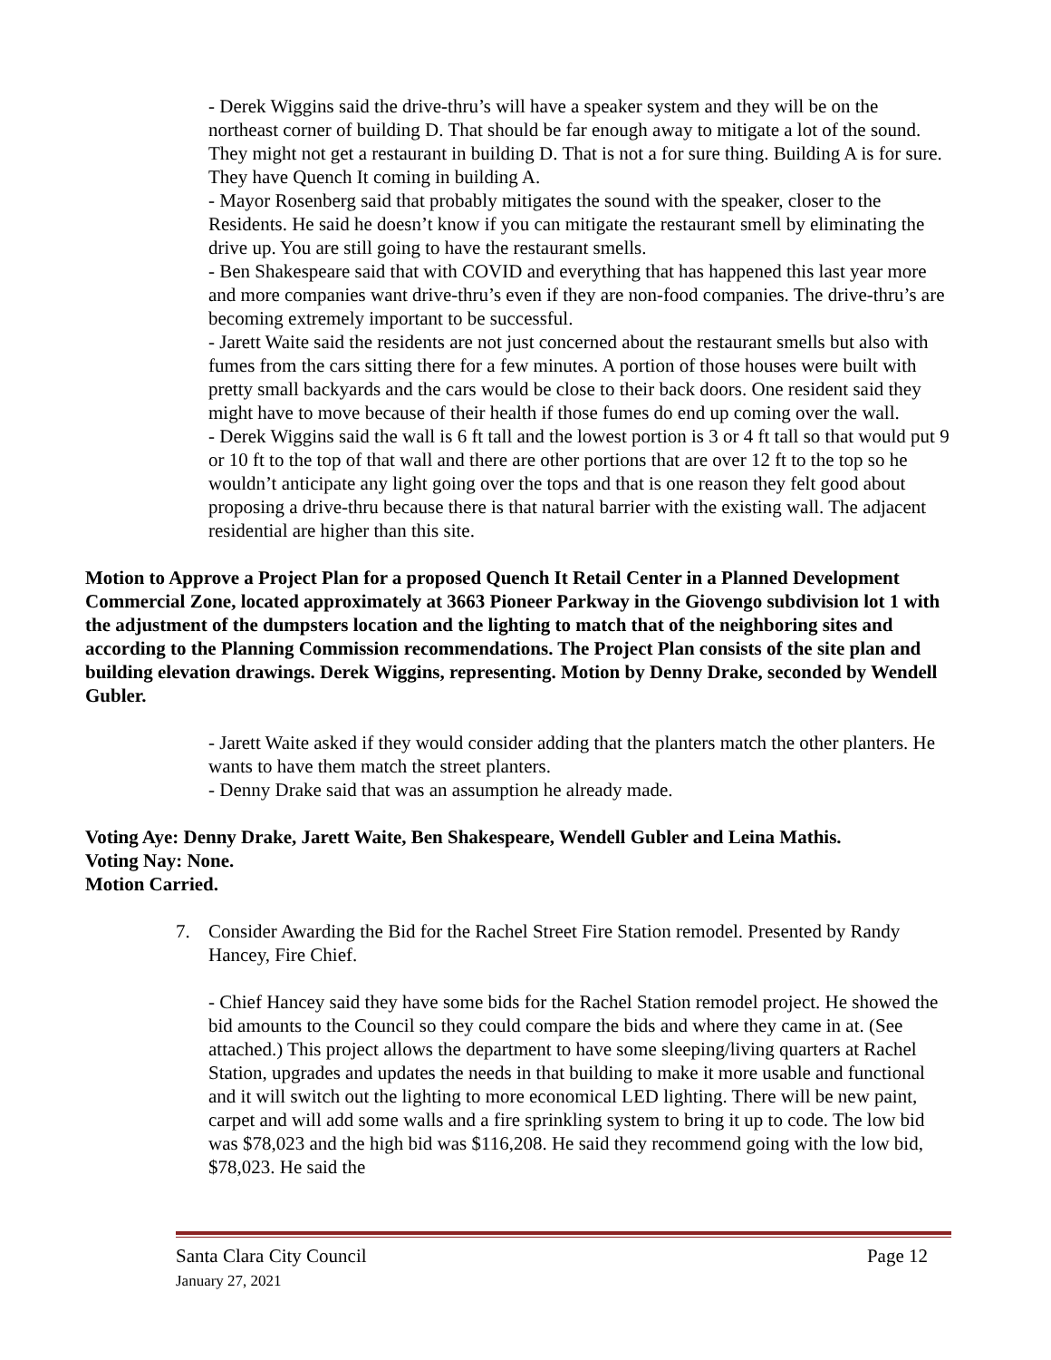- Derek Wiggins said the drive-thru’s will have a speaker system and they will be on the northeast corner of building D. That should be far enough away to mitigate a lot of the sound. They might not get a restaurant in building D. That is not a for sure thing. Building A is for sure. They have Quench It coming in building A.
- Mayor Rosenberg said that probably mitigates the sound with the speaker, closer to the Residents. He said he doesn’t know if you can mitigate the restaurant smell by eliminating the drive up. You are still going to have the restaurant smells.
- Ben Shakespeare said that with COVID and everything that has happened this last year more and more companies want drive-thru’s even if they are non-food companies. The drive-thru’s are becoming extremely important to be successful.
- Jarett Waite said the residents are not just concerned about the restaurant smells but also with fumes from the cars sitting there for a few minutes. A portion of those houses were built with pretty small backyards and the cars would be close to their back doors. One resident said they might have to move because of their health if those fumes do end up coming over the wall.
- Derek Wiggins said the wall is 6 ft tall and the lowest portion is 3 or 4 ft tall so that would put 9 or 10 ft to the top of that wall and there are other portions that are over 12 ft to the top so he wouldn’t anticipate any light going over the tops and that is one reason they felt good about proposing a drive-thru because there is that natural barrier with the existing wall. The adjacent residential are higher than this site.
Motion to Approve a Project Plan for a proposed Quench It Retail Center in a Planned Development Commercial Zone, located approximately at 3663 Pioneer Parkway in the Giovengo subdivision lot 1 with the adjustment of the dumpsters location and the lighting to match that of the neighboring sites and according to the Planning Commission recommendations. The Project Plan consists of the site plan and building elevation drawings. Derek Wiggins, representing. Motion by Denny Drake, seconded by Wendell Gubler.
- Jarett Waite asked if they would consider adding that the planters match the other planters. He wants to have them match the street planters.
- Denny Drake said that was an assumption he already made.
Voting Aye: Denny Drake, Jarett Waite, Ben Shakespeare, Wendell Gubler and Leina Mathis.
Voting Nay: None.
Motion Carried.
7. Consider Awarding the Bid for the Rachel Street Fire Station remodel. Presented by Randy Hancey, Fire Chief.
- Chief Hancey said they have some bids for the Rachel Station remodel project. He showed the bid amounts to the Council so they could compare the bids and where they came in at. (See attached.) This project allows the department to have some sleeping/living quarters at Rachel Station, upgrades and updates the needs in that building to make it more usable and functional and it will switch out the lighting to more economical LED lighting. There will be new paint, carpet and will add some walls and a fire sprinkling system to bring it up to code. The low bid was $78,023 and the high bid was $116,208. He said they recommend going with the low bid, $78,023. He said the
Santa Clara City Council
January 27, 2021
Page 12